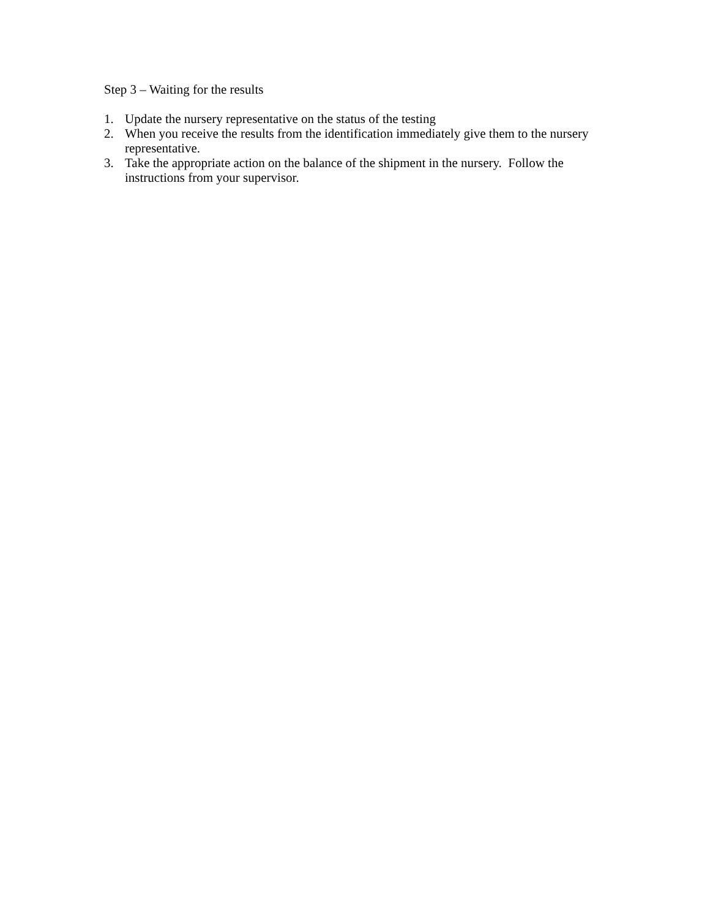Step 3 – Waiting for the results
1. Update the nursery representative on the status of the testing
2. When you receive the results from the identification immediately give them to the nursery representative.
3. Take the appropriate action on the balance of the shipment in the nursery. Follow the instructions from your supervisor.